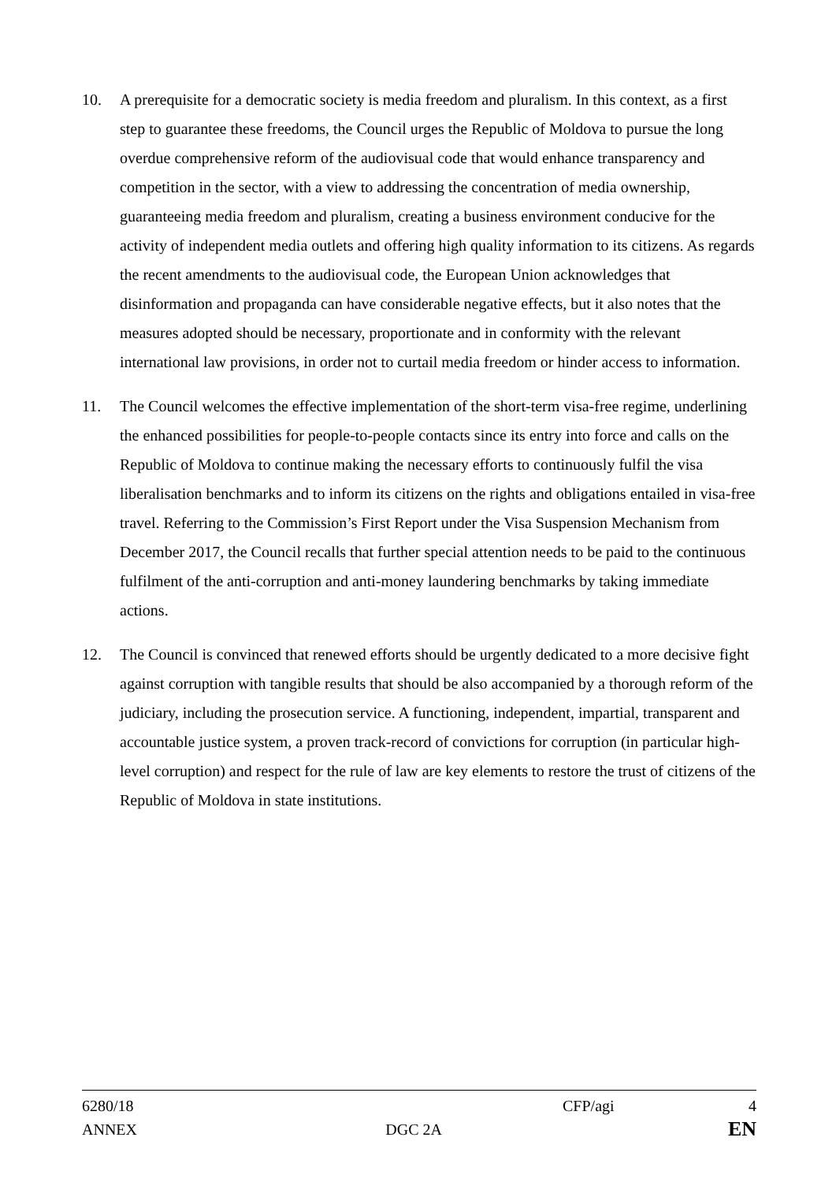10. A prerequisite for a democratic society is media freedom and pluralism. In this context, as a first step to guarantee these freedoms, the Council urges the Republic of Moldova to pursue the long overdue comprehensive reform of the audiovisual code that would enhance transparency and competition in the sector, with a view to addressing the concentration of media ownership, guaranteeing media freedom and pluralism, creating a business environment conducive for the activity of independent media outlets and offering high quality information to its citizens. As regards the recent amendments to the audiovisual code, the European Union acknowledges that disinformation and propaganda can have considerable negative effects, but it also notes that the measures adopted should be necessary, proportionate and in conformity with the relevant international law provisions, in order not to curtail media freedom or hinder access to information.
11. The Council welcomes the effective implementation of the short-term visa-free regime, underlining the enhanced possibilities for people-to-people contacts since its entry into force and calls on the Republic of Moldova to continue making the necessary efforts to continuously fulfil the visa liberalisation benchmarks and to inform its citizens on the rights and obligations entailed in visa-free travel. Referring to the Commission’s First Report under the Visa Suspension Mechanism from December 2017, the Council recalls that further special attention needs to be paid to the continuous fulfilment of the anti-corruption and anti-money laundering benchmarks by taking immediate actions.
12. The Council is convinced that renewed efforts should be urgently dedicated to a more decisive fight against corruption with tangible results that should be also accompanied by a thorough reform of the judiciary, including the prosecution service. A functioning, independent, impartial, transparent and accountable justice system, a proven track-record of convictions for corruption (in particular high-level corruption) and respect for the rule of law are key elements to restore the trust of citizens of the Republic of Moldova in state institutions.
6280/18 CFP/agi 4
ANNEX DGC 2A
EN